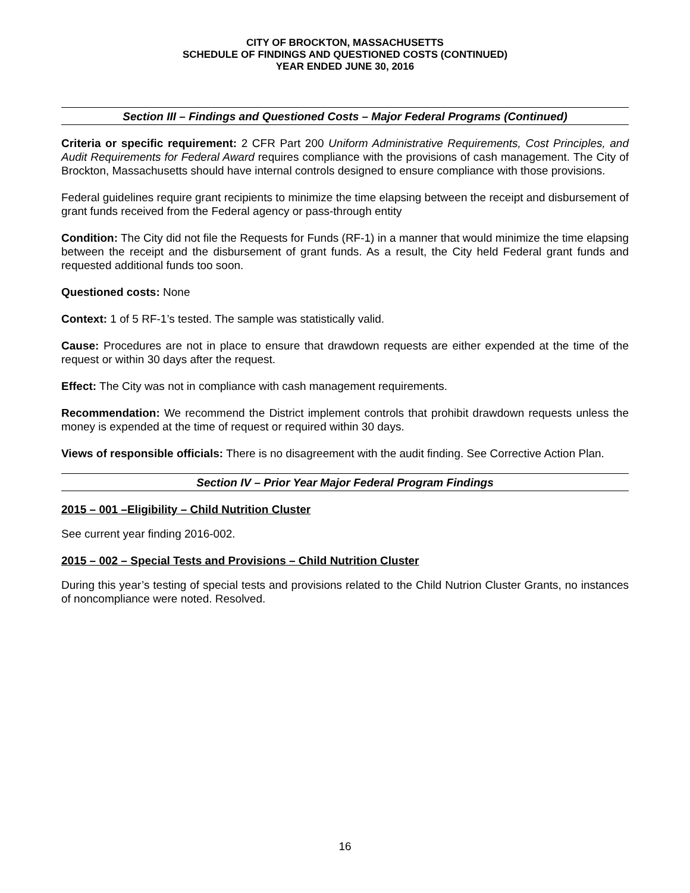CITY OF BROCKTON, MASSACHUSETTS
SCHEDULE OF FINDINGS AND QUESTIONED COSTS (CONTINUED)
YEAR ENDED JUNE 30, 2016
Section III – Findings and Questioned Costs – Major Federal Programs (Continued)
Criteria or specific requirement: 2 CFR Part 200 Uniform Administrative Requirements, Cost Principles, and Audit Requirements for Federal Award requires compliance with the provisions of cash management. The City of Brockton, Massachusetts should have internal controls designed to ensure compliance with those provisions.
Federal guidelines require grant recipients to minimize the time elapsing between the receipt and disbursement of grant funds received from the Federal agency or pass-through entity
Condition: The City did not file the Requests for Funds (RF-1) in a manner that would minimize the time elapsing between the receipt and the disbursement of grant funds. As a result, the City held Federal grant funds and requested additional funds too soon.
Questioned costs: None
Context: 1 of 5 RF-1’s tested. The sample was statistically valid.
Cause: Procedures are not in place to ensure that drawdown requests are either expended at the time of the request or within 30 days after the request.
Effect: The City was not in compliance with cash management requirements.
Recommendation: We recommend the District implement controls that prohibit drawdown requests unless the money is expended at the time of request or required within 30 days.
Views of responsible officials: There is no disagreement with the audit finding. See Corrective Action Plan.
Section IV – Prior Year Major Federal Program Findings
2015 – 001 –Eligibility – Child Nutrition Cluster
See current year finding 2016-002.
2015 – 002 – Special Tests and Provisions – Child Nutrition Cluster
During this year’s testing of special tests and provisions related to the Child Nutrion Cluster Grants, no instances of noncompliance were noted. Resolved.
16